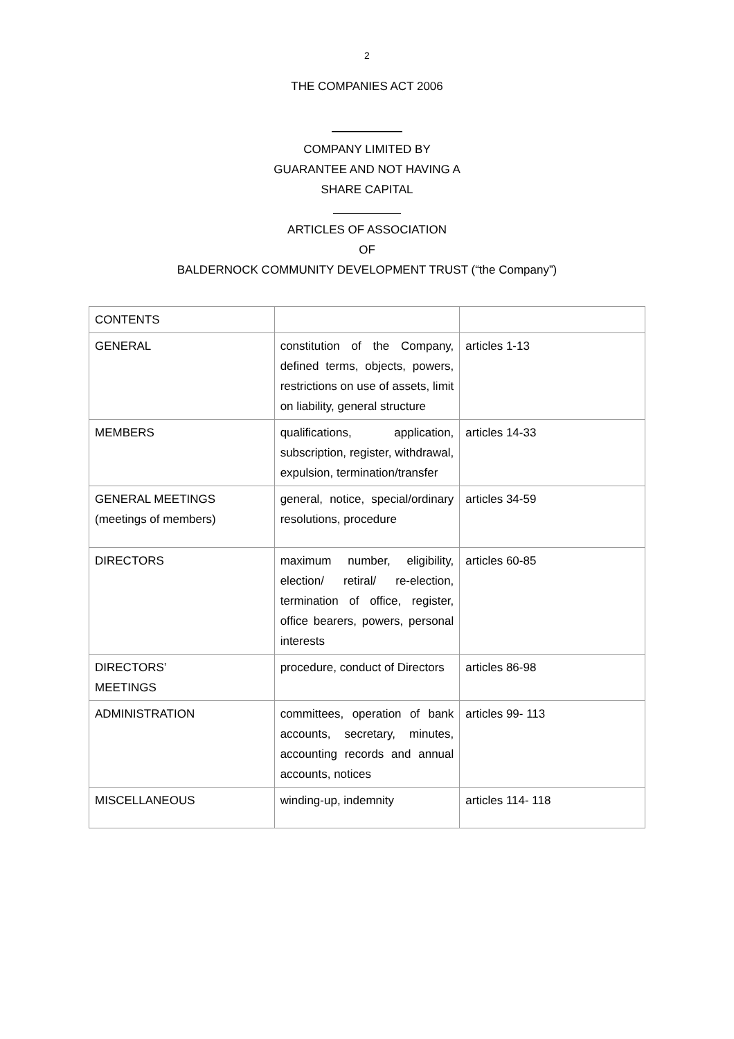2
THE COMPANIES ACT 2006
COMPANY LIMITED BY
GUARANTEE AND NOT HAVING A
SHARE CAPITAL
ARTICLES OF ASSOCIATION
OF
BALDERNOCK COMMUNITY DEVELOPMENT TRUST (“the Company”)
| CONTENTS | | |
| GENERAL | constitution of the Company, defined terms, objects, powers, restrictions on use of assets, limit on liability, general structure | articles 1-13 |
| MEMBERS | qualifications, application, subscription, register, withdrawal, expulsion, termination/transfer | articles 14-33 |
| GENERAL MEETINGS (meetings of members) | general, notice, special/ordinary resolutions, procedure | articles 34-59 |
| DIRECTORS | maximum number, eligibility, election/ retiral/ re-election, termination of office, register, office bearers, powers, personal interests | articles 60-85 |
| DIRECTORS’ MEETINGS | procedure, conduct of Directors | articles 86-98 |
| ADMINISTRATION | committees, operation of bank accounts, secretary, minutes, accounting records and annual accounts, notices | articles 99- 113 |
| MISCELLANEOUS | winding-up, indemnity | articles 114- 118 |